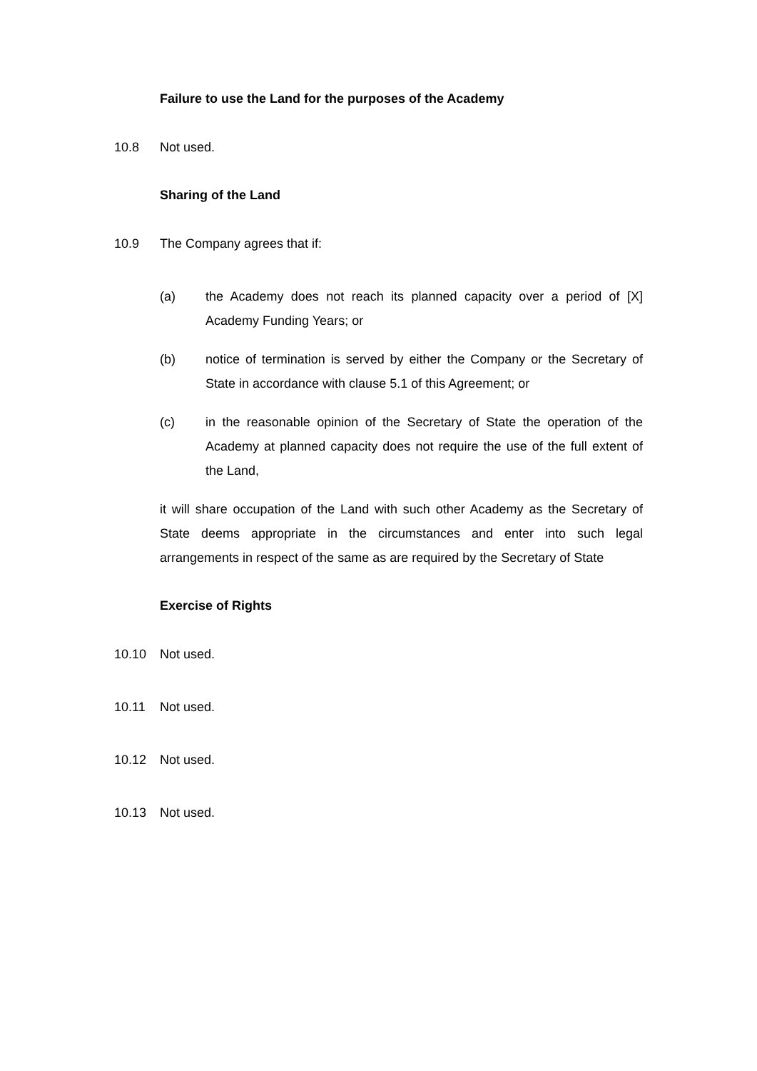Failure to use the Land for the purposes of the Academy
10.8 Not used.
Sharing of the Land
10.9 The Company agrees that if:
(a) the Academy does not reach its planned capacity over a period of [X] Academy Funding Years; or
(b) notice of termination is served by either the Company or the Secretary of State in accordance with clause 5.1 of this Agreement; or
(c) in the reasonable opinion of the Secretary of State the operation of the Academy at planned capacity does not require the use of the full extent of the Land,
it will share occupation of the Land with such other Academy as the Secretary of State deems appropriate in the circumstances and enter into such legal arrangements in respect of the same as are required by the Secretary of State
Exercise of Rights
10.10 Not used.
10.11 Not used.
10.12 Not used.
10.13 Not used.